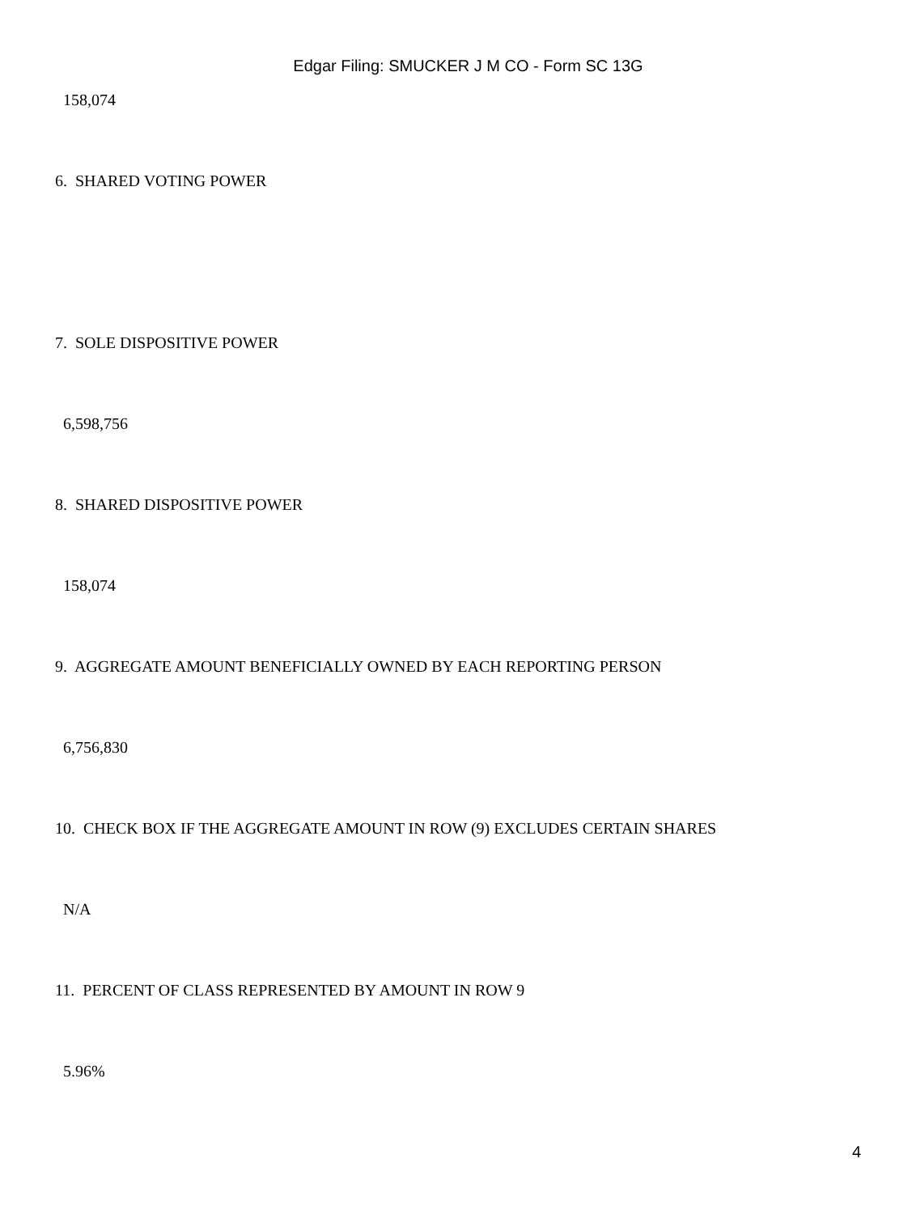Edgar Filing: SMUCKER J M CO - Form SC 13G
158,074
6. SHARED VOTING POWER
7. SOLE DISPOSITIVE POWER
6,598,756
8. SHARED DISPOSITIVE POWER
158,074
9. AGGREGATE AMOUNT BENEFICIALLY OWNED BY EACH REPORTING PERSON
6,756,830
10. CHECK BOX IF THE AGGREGATE AMOUNT IN ROW (9) EXCLUDES CERTAIN SHARES
N/A
11. PERCENT OF CLASS REPRESENTED BY AMOUNT IN ROW 9
5.96%
4